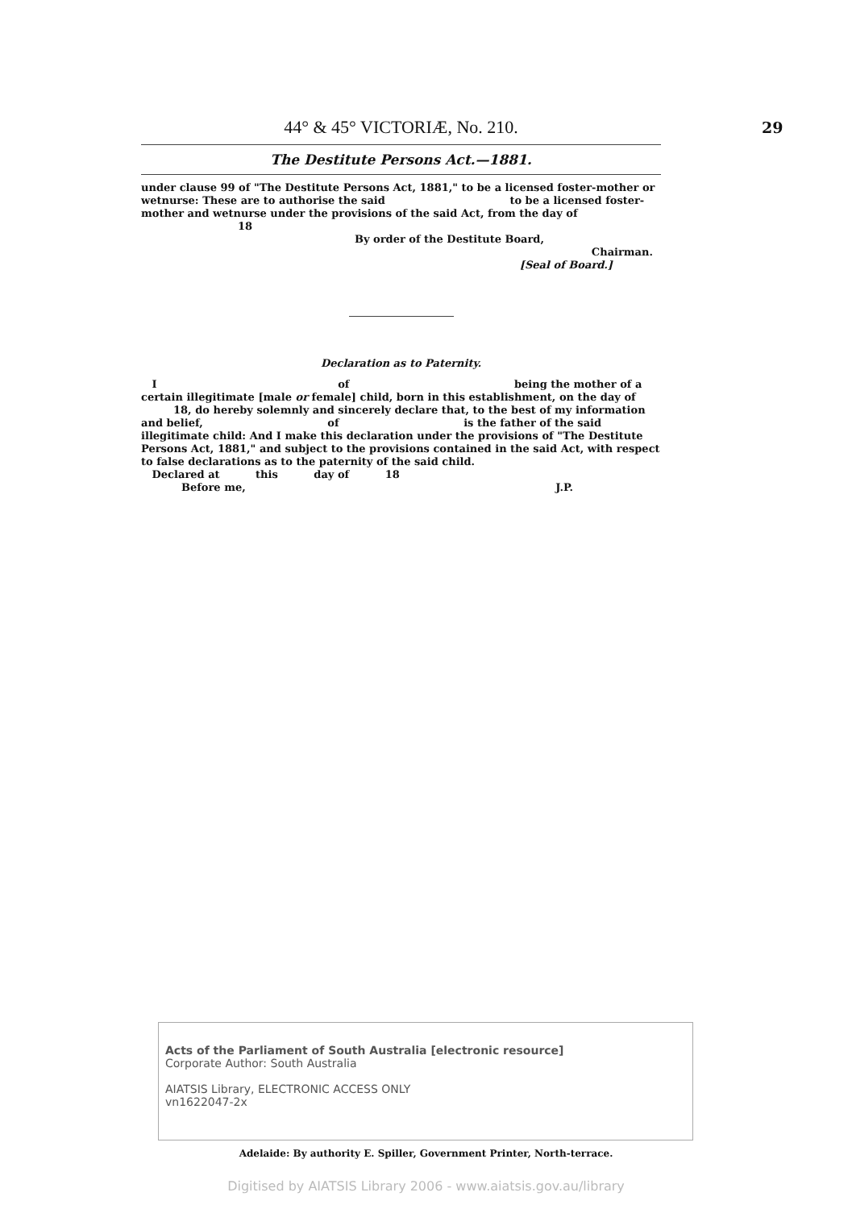29
44° & 45° VICTORIÆ, No. 210.
The Destitute Persons Act.—1881.
under clause 99 of "The Destitute Persons Act, 1881," to be a licensed foster-mother or wetnurse: These are to authorise the said to be a licensed foster-mother and wetnurse under the provisions of the said Act, from the day of 18
By order of the Destitute Board,
Chairman.
[Seal of Board.]
Declaration as to Paternity.
I of being the mother of a certain illegitimate [male or female] child, born in this establishment, on the day of 18, do hereby solemnly and sincerely declare that, to the best of my information and belief, of is the father of the said illegitimate child: And I make this declaration under the provisions of "The Destitute Persons Act, 1881," and subject to the provisions contained in the said Act, with respect to false declarations as to the paternity of the said child.
Declared at this day of 18
Before me, J.P.
Acts of the Parliament of South Australia [electronic resource]
Corporate Author: South Australia
AIATSIS Library, ELECTRONIC ACCESS ONLY
vn1622047-2x
Adelaide: By authority E. Spiller, Government Printer, North-terrace.
Digitised by AIATSIS Library 2006 - www.aiatsis.gov.au/library